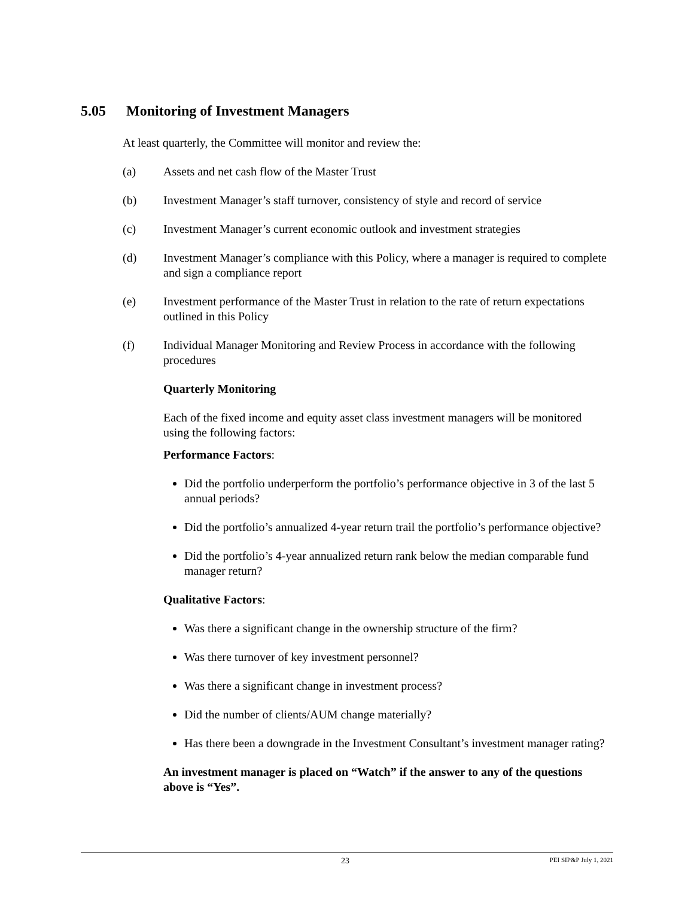5.05 Monitoring of Investment Managers
At least quarterly, the Committee will monitor and review the:
(a) Assets and net cash flow of the Master Trust
(b) Investment Manager’s staff turnover, consistency of style and record of service
(c) Investment Manager’s current economic outlook and investment strategies
(d) Investment Manager’s compliance with this Policy, where a manager is required to complete and sign a compliance report
(e) Investment performance of the Master Trust in relation to the rate of return expectations outlined in this Policy
(f) Individual Manager Monitoring and Review Process in accordance with the following procedures
Quarterly Monitoring
Each of the fixed income and equity asset class investment managers will be monitored using the following factors:
Performance Factors:
Did the portfolio underperform the portfolio’s performance objective in 3 of the last 5 annual periods?
Did the portfolio’s annualized 4-year return trail the portfolio’s performance objective?
Did the portfolio’s 4-year annualized return rank below the median comparable fund manager return?
Qualitative Factors:
Was there a significant change in the ownership structure of the firm?
Was there turnover of key investment personnel?
Was there a significant change in investment process?
Did the number of clients/AUM change materially?
Has there been a downgrade in the Investment Consultant’s investment manager rating?
An investment manager is placed on “Watch” if the answer to any of the questions above is “Yes”.
23 PEI SIP&P July 1, 2021